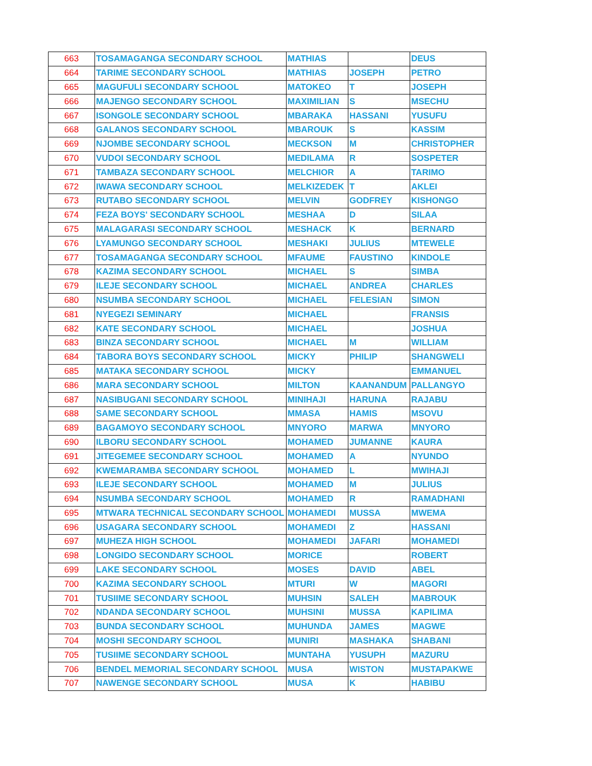| 663 | TOSAMAGANGA SECONDARY SCHOOL | MATHIAS | | DEUS |
| 664 | TARIME SECONDARY SCHOOL | MATHIAS | JOSEPH | PETRO |
| 665 | MAGUFULI SECONDARY SCHOOL | MATOKEO | T | JOSEPH |
| 666 | MAJENGO SECONDARY SCHOOL | MAXIMILIAN | S | MSECHU |
| 667 | ISONGOLE SECONDARY SCHOOL | MBARAKA | HASSANI | YUSUFU |
| 668 | GALANOS SECONDARY SCHOOL | MBAROUK | S | KASSIM |
| 669 | NJOMBE SECONDARY SCHOOL | MECKSON | M | CHRISTOPHER |
| 670 | VUDOI SECONDARY SCHOOL | MEDILAMA | R | SOSPETER |
| 671 | TAMBAZA SECONDARY SCHOOL | MELCHIOR | A | TARIMO |
| 672 | IWAWA SECONDARY SCHOOL | MELKIZEDEK | T | AKLEI |
| 673 | RUTABO SECONDARY SCHOOL | MELVIN | GODFREY | KISHONGO |
| 674 | FEZA BOYS' SECONDARY SCHOOL | MESHAA | D | SILAA |
| 675 | MALAGARASI SECONDARY SCHOOL | MESHACK | K | BERNARD |
| 676 | LYAMUNGO SECONDARY SCHOOL | MESHAKI | JULIUS | MTEWELE |
| 677 | TOSAMAGANGA SECONDARY SCHOOL | MFAUME | FAUSTINO | KINDOLE |
| 678 | KAZIMA SECONDARY SCHOOL | MICHAEL | S | SIMBA |
| 679 | ILEJE SECONDARY SCHOOL | MICHAEL | ANDREA | CHARLES |
| 680 | NSUMBA SECONDARY SCHOOL | MICHAEL | FELESIAN | SIMON |
| 681 | NYEGEZI SEMINARY | MICHAEL | | FRANSIS |
| 682 | KATE SECONDARY SCHOOL | MICHAEL | | JOSHUA |
| 683 | BINZA SECONDARY SCHOOL | MICHAEL | M | WILLIAM |
| 684 | TABORA BOYS SECONDARY SCHOOL | MICKY | PHILIP | SHANGWELI |
| 685 | MATAKA SECONDARY SCHOOL | MICKY | | EMMANUEL |
| 686 | MARA SECONDARY SCHOOL | MILTON | KAANANDUM | PALLANGYO |
| 687 | NASIBUGANI SECONDARY SCHOOL | MINIHAJI | HARUNA | RAJABU |
| 688 | SAME SECONDARY SCHOOL | MMASA | HAMIS | MSOVU |
| 689 | BAGAMOYO SECONDARY SCHOOL | MNYORO | MARWA | MNYORO |
| 690 | ILBORU SECONDARY SCHOOL | MOHAMED | JUMANNE | KAURA |
| 691 | JITEGEMEE SECONDARY SCHOOL | MOHAMED | A | NYUNDO |
| 692 | KWEMARAMBA SECONDARY SCHOOL | MOHAMED | L | MWIHAJI |
| 693 | ILEJE SECONDARY SCHOOL | MOHAMED | M | JULIUS |
| 694 | NSUMBA SECONDARY SCHOOL | MOHAMED | R | RAMADHANI |
| 695 | MTWARA TECHNICAL SECONDARY SCHOOL | MOHAMEDI | MUSSA | MWEMA |
| 696 | USAGARA SECONDARY SCHOOL | MOHAMEDI | Z | HASSANI |
| 697 | MUHEZA HIGH SCHOOL | MOHAMEDI | JAFARI | MOHAMEDI |
| 698 | LONGIDO SECONDARY SCHOOL | MORICE | | ROBERT |
| 699 | LAKE SECONDARY SCHOOL | MOSES | DAVID | ABEL |
| 700 | KAZIMA SECONDARY SCHOOL | MTURI | W | MAGORI |
| 701 | TUSIIME SECONDARY SCHOOL | MUHSIN | SALEH | MABROUK |
| 702 | NDANDA SECONDARY SCHOOL | MUHSINI | MUSSA | KAPILIMA |
| 703 | BUNDA SECONDARY SCHOOL | MUHUNDA | JAMES | MAGWE |
| 704 | MOSHI SECONDARY SCHOOL | MUNIRI | MASHAKA | SHABANI |
| 705 | TUSIIME SECONDARY SCHOOL | MUNTAHA | YUSUPH | MAZURU |
| 706 | BENDEL MEMORIAL SECONDARY SCHOOL | MUSA | WISTON | MUSTAPAKWE |
| 707 | NAWENGE SECONDARY SCHOOL | MUSA | K | HABIBU |